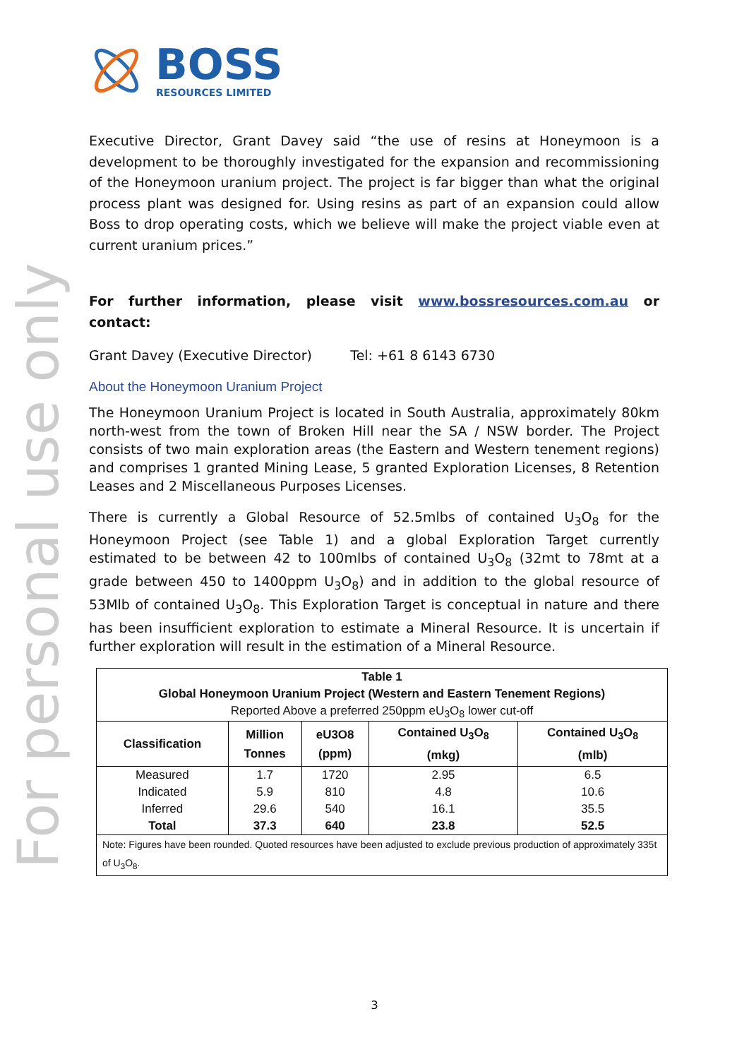For personal use only
BOSS
RESOURCES LIMITED
Executive Director, Grant Davey said “the use of resins at Honeymoon is a development to be thoroughly investigated for the expansion and recommissioning of the Honeymoon uranium project. The project is far bigger than what the original process plant was designed for. Using resins as part of an expansion could allow Boss to drop operating costs, which we believe will make the project viable even at current uranium prices.”
For further information, please visit www.bossresources.com.au or contact:
Grant Davey (Executive Director) Tel: +61 8 6143 6730
About the Honeymoon Uranium Project
The Honeymoon Uranium Project is located in South Australia, approximately 80km north-west from the town of Broken Hill near the SA / NSW border. The Project consists of two main exploration areas (the Eastern and Western tenement regions) and comprises 1 granted Mining Lease, 5 granted Exploration Licenses, 8 Retention Leases and 2 Miscellaneous Purposes Licenses.
There is currently a Global Resource of 52.5mlbs of contained U<sub>3</sub>O<sub>8</sub> for the Honeymoon Project (see Table 1) and a global Exploration Target currently estimated to be between 42 to 100mlbs of contained U<sub>3</sub>O<sub>8</sub> (32mt to 78mt at a grade between 450 to 1400ppm U<sub>3</sub>O<sub>8</sub>) and in addition to the global resource of 53Mlb of contained U<sub>3</sub>O<sub>8</sub>. This Exploration Target is conceptual in nature and there has been insufficient exploration to estimate a Mineral Resource. It is uncertain if further exploration will result in the estimation of a Mineral Resource.
| Table 1 | | | | |
| --- | --- | --- | --- | --- |
| Global Honeymoon Uranium Project (Western and Eastern Tenement Regions) | | | | |
| Reported Above a preferred 250ppm eU<sub>3</sub>O<sub>8</sub> lower cut-off | | | | |
| Classification | Million Tonnes | eU3O8 (ppm) | Contained U<sub>3</sub>O<sub>8</sub> (mkg) | Contained U<sub>3</sub>O<sub>8</sub> (mlb) |
| Measured | 1.7 | 1720 | 2.95 | 6.5 |
| Indicated | 5.9 | 810 | 4.8 | 10.6 |
| Inferred | 29.6 | 540 | 16.1 | 35.5 |
| Total | 37.3 | 640 | 23.8 | 52.5 |
| Note: Figures have been rounded. Quoted resources have been adjusted to exclude previous production of approximately 335t of U<sub>3</sub>O<sub>8</sub>. | | | | |
3